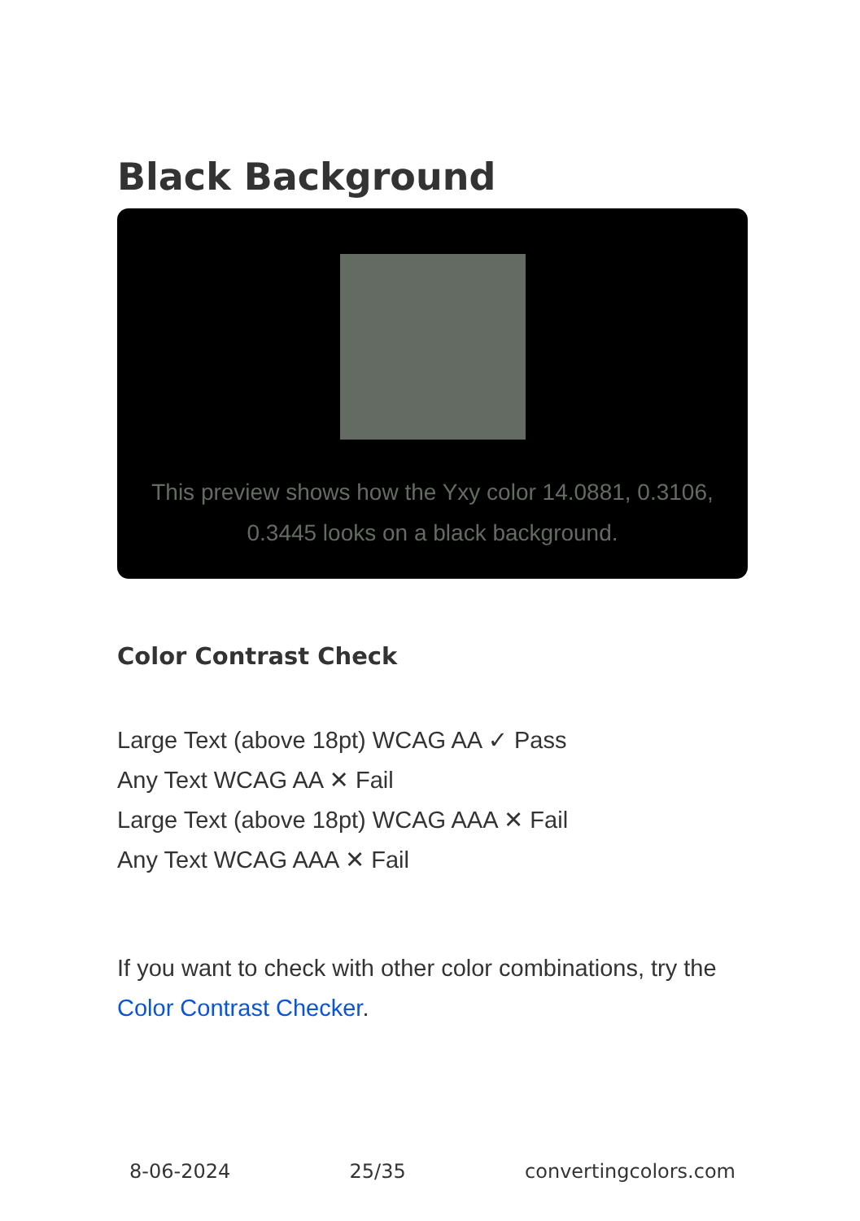Black Background
This preview shows how the Yxy color 14.0881, 0.3106, 0.3445 looks on a black background.
Color Contrast Check
Large Text (above 18pt) WCAG AA ✓ Pass
Any Text WCAG AA ✕ Fail
Large Text (above 18pt) WCAG AAA ✕ Fail
Any Text WCAG AAA ✕ Fail
If you want to check with other color combinations, try the Color Contrast Checker.
8-06-2024 25/35 convertingcolors.com